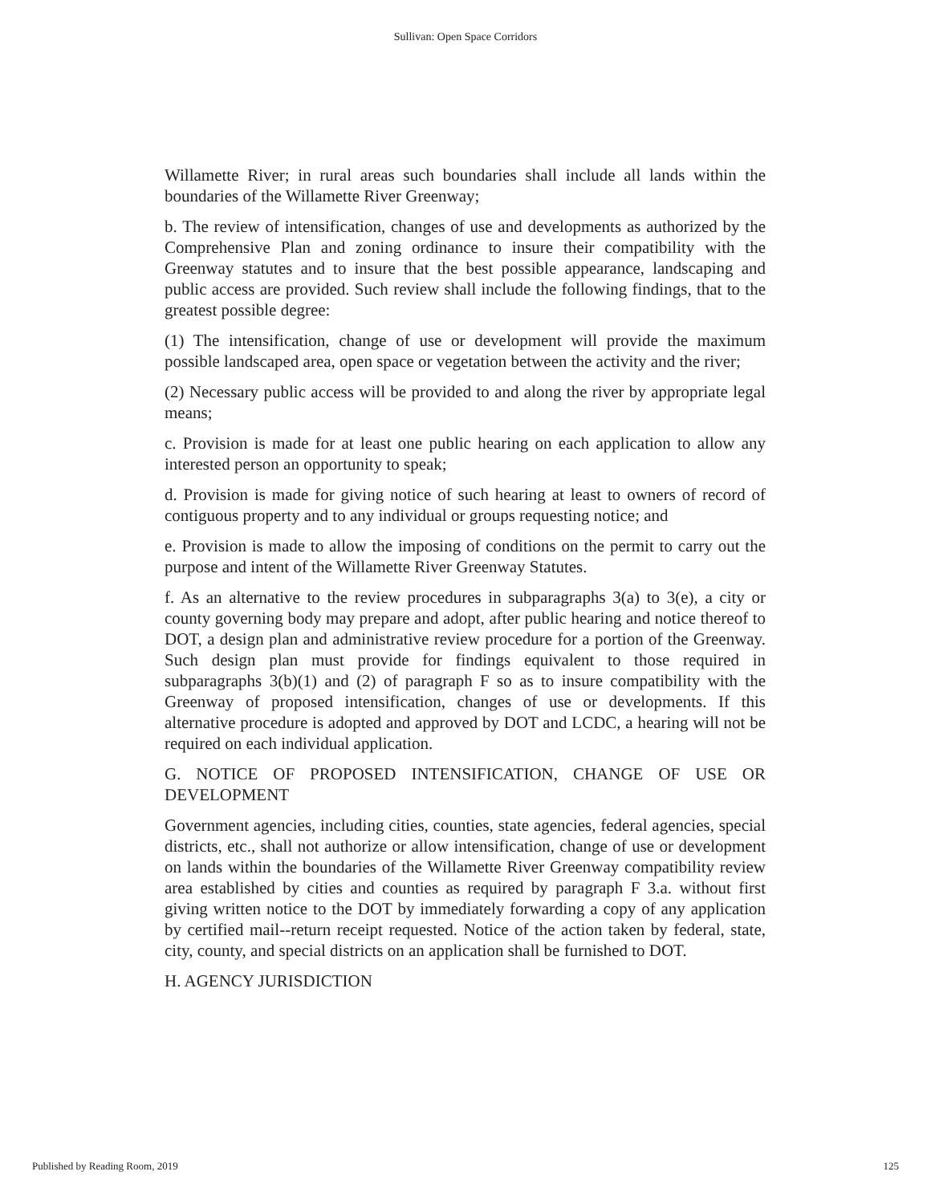Sullivan: Open Space Corridors
Willamette River; in rural areas such boundaries shall include all lands within the boundaries of the Willamette River Greenway;
b. The review of intensification, changes of use and developments as authorized by the Comprehensive Plan and zoning ordinance to insure their compatibility with the Greenway statutes and to insure that the best possible appearance, landscaping and public access are provided. Such review shall include the following findings, that to the greatest possible degree:
(1) The intensification, change of use or development will provide the maximum possible landscaped area, open space or vegetation between the activity and the river;
(2) Necessary public access will be provided to and along the river by appropriate legal means;
c. Provision is made for at least one public hearing on each application to allow any interested person an opportunity to speak;
d. Provision is made for giving notice of such hearing at least to owners of record of contiguous property and to any individual or groups requesting notice; and
e. Provision is made to allow the imposing of conditions on the permit to carry out the purpose and intent of the Willamette River Greenway Statutes.
f. As an alternative to the review procedures in subparagraphs 3(a) to 3(e), a city or county governing body may prepare and adopt, after public hearing and notice thereof to DOT, a design plan and administrative review procedure for a portion of the Greenway. Such design plan must provide for findings equivalent to those required in subparagraphs 3(b)(1) and (2) of paragraph F so as to insure compatibility with the Greenway of proposed intensification, changes of use or developments. If this alternative procedure is adopted and approved by DOT and LCDC, a hearing will not be required on each individual application.
G. NOTICE OF PROPOSED INTENSIFICATION, CHANGE OF USE OR DEVELOPMENT
Government agencies, including cities, counties, state agencies, federal agencies, special districts, etc., shall not authorize or allow intensification, change of use or development on lands within the boundaries of the Willamette River Greenway compatibility review area established by cities and counties as required by paragraph F 3.a. without first giving written notice to the DOT by immediately forwarding a copy of any application by certified mail--return receipt requested. Notice of the action taken by federal, state, city, county, and special districts on an application shall be furnished to DOT.
H. AGENCY JURISDICTION
Published by Reading Room, 2019 125